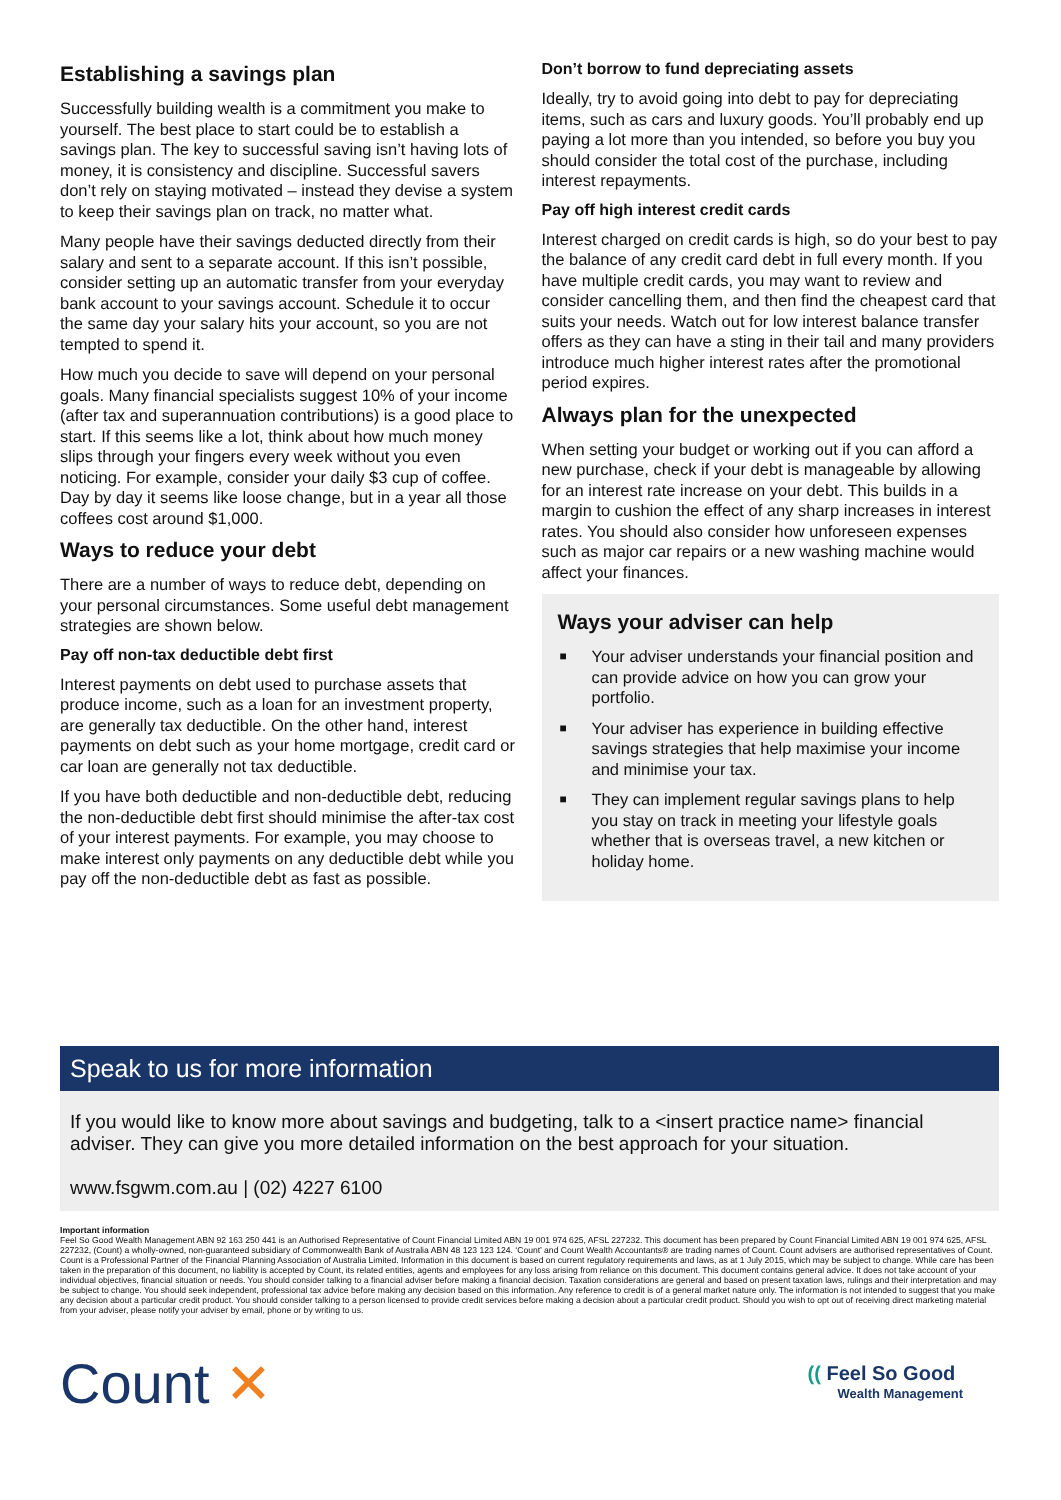Establishing a savings plan
Successfully building wealth is a commitment you make to yourself. The best place to start could be to establish a savings plan. The key to successful saving isn’t having lots of money, it is consistency and discipline. Successful savers don’t rely on staying motivated – instead they devise a system to keep their savings plan on track, no matter what.
Many people have their savings deducted directly from their salary and sent to a separate account. If this isn’t possible, consider setting up an automatic transfer from your everyday bank account to your savings account. Schedule it to occur the same day your salary hits your account, so you are not tempted to spend it.
How much you decide to save will depend on your personal goals. Many financial specialists suggest 10% of your income (after tax and superannuation contributions) is a good place to start. If this seems like a lot, think about how much money slips through your fingers every week without you even noticing. For example, consider your daily $3 cup of coffee. Day by day it seems like loose change, but in a year all those coffees cost around $1,000.
Ways to reduce your debt
There are a number of ways to reduce debt, depending on your personal circumstances. Some useful debt management strategies are shown below.
Pay off non-tax deductible debt first
Interest payments on debt used to purchase assets that produce income, such as a loan for an investment property, are generally tax deductible. On the other hand, interest payments on debt such as your home mortgage, credit card or car loan are generally not tax deductible.
If you have both deductible and non-deductible debt, reducing the non-deductible debt first should minimise the after-tax cost of your interest payments. For example, you may choose to make interest only payments on any deductible debt while you pay off the non-deductible debt as fast as possible.
Don’t borrow to fund depreciating assets
Ideally, try to avoid going into debt to pay for depreciating items, such as cars and luxury goods. You’ll probably end up paying a lot more than you intended, so before you buy you should consider the total cost of the purchase, including interest repayments.
Pay off high interest credit cards
Interest charged on credit cards is high, so do your best to pay the balance of any credit card debt in full every month. If you have multiple credit cards, you may want to review and consider cancelling them, and then find the cheapest card that suits your needs. Watch out for low interest balance transfer offers as they can have a sting in their tail and many providers introduce much higher interest rates after the promotional period expires.
Always plan for the unexpected
When setting your budget or working out if you can afford a new purchase, check if your debt is manageable by allowing for an interest rate increase on your debt. This builds in a margin to cushion the effect of any sharp increases in interest rates. You should also consider how unforeseen expenses such as major car repairs or a new washing machine would affect your finances.
Ways your adviser can help
■ Your adviser understands your financial position and can provide advice on how you can grow your portfolio.
■ Your adviser has experience in building effective savings strategies that help maximise your income and minimise your tax.
■ They can implement regular savings plans to help you stay on track in meeting your lifestyle goals whether that is overseas travel, a new kitchen or holiday home.
Speak to us for more information
If you would like to know more about savings and budgeting, talk to a <insert practice name> financial adviser. They can give you more detailed information on the best approach for your situation.
www.fsgwm.com.au | (02) 4227 6100
Important information
Feel So Good Wealth Management ABN 92 163 250 441 is an Authorised Representative of Count Financial Limited ABN 19 001 974 625, AFSL 227232. This document has been prepared by Count Financial Limited ABN 19 001 974 625, AFSL 227232, (Count) a wholly-owned, non-guaranteed subsidiary of Commonwealth Bank of Australia ABN 48 123 123 124. ‘Count’ and Count Wealth Accountants® are trading names of Count. Count advisers are authorised representatives of Count. Count is a Professional Partner of the Financial Planning Association of Australia Limited. Information in this document is based on current regulatory requirements and laws, as at 1 July 2015, which may be subject to change. While care has been taken in the preparation of this document, no liability is accepted by Count, its related entities, agents and employees for any loss arising from reliance on this document. This document contains general advice. It does not take account of your individual objectives, financial situation or needs. You should consider talking to a financial adviser before making a financial decision. Taxation considerations are general and based on present taxation laws, rulings and their interpretation and may be subject to change. You should seek independent, professional tax advice before making any decision based on this information. Any reference to credit is of a general market nature only. The information is not intended to suggest that you make any decision about a particular credit product. You should consider talking to a person licensed to provide credit services before making a decision about a particular credit product. Should you wish to opt out of receiving direct marketing material from your adviser, please notify your adviser by email, phone or by writing to us.
Count ✕
(( Feel So Good
Wealth Management